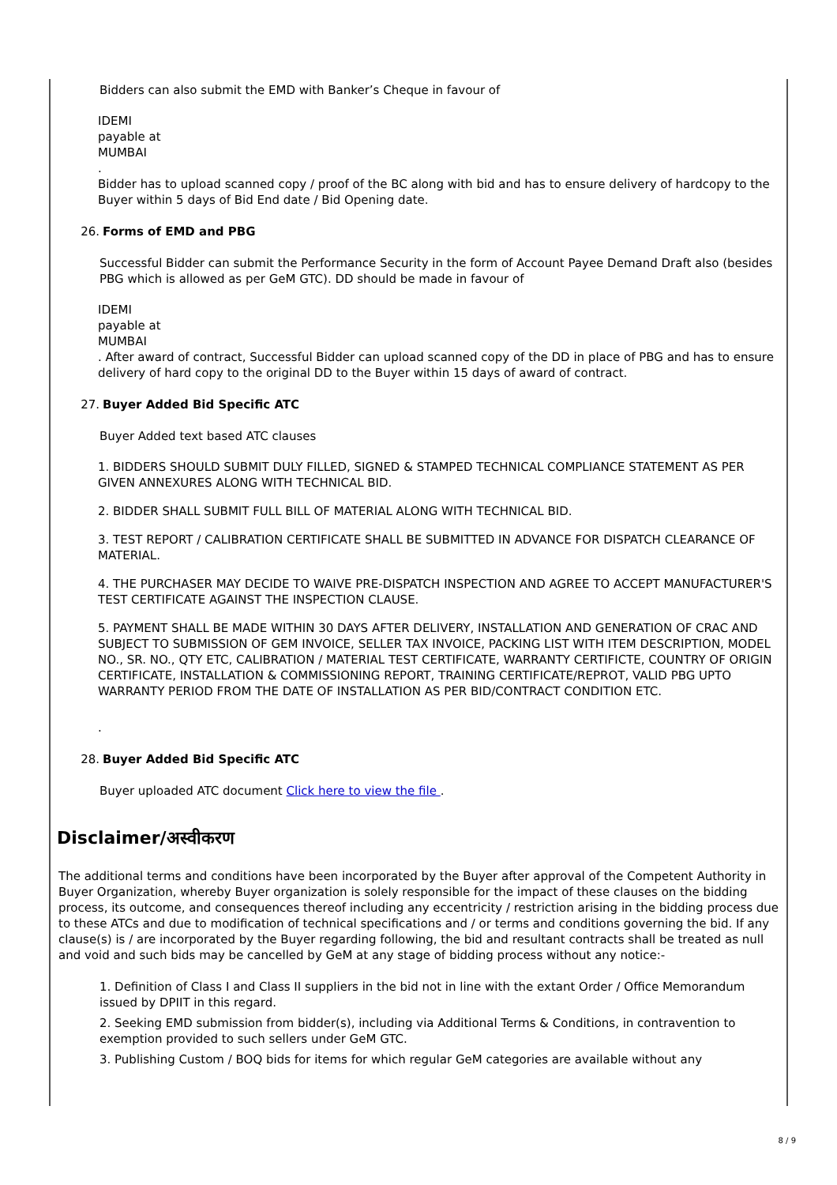Bidders can also submit the EMD with Banker’s Cheque in favour of
IDEMI
payable at
MUMBAI
.
Bidder has to upload scanned copy / proof of the BC along with bid and has to ensure delivery of hardcopy to the Buyer within 5 days of Bid End date / Bid Opening date.
26. Forms of EMD and PBG
Successful Bidder can submit the Performance Security in the form of Account Payee Demand Draft also (besides PBG which is allowed as per GeM GTC). DD should be made in favour of
IDEMI
payable at
MUMBAI
. After award of contract, Successful Bidder can upload scanned copy of the DD in place of PBG and has to ensure delivery of hard copy to the original DD to the Buyer within 15 days of award of contract.
27. Buyer Added Bid Specific ATC
Buyer Added text based ATC clauses
1. BIDDERS SHOULD SUBMIT DULY FILLED, SIGNED & STAMPED TECHNICAL COMPLIANCE STATEMENT AS PER GIVEN ANNEXURES ALONG WITH TECHNICAL BID.
2. BIDDER SHALL SUBMIT FULL BILL OF MATERIAL ALONG WITH TECHNICAL BID.
3. TEST REPORT / CALIBRATION CERTIFICATE SHALL BE SUBMITTED IN ADVANCE FOR DISPATCH CLEARANCE OF MATERIAL.
4. THE PURCHASER MAY DECIDE TO WAIVE PRE-DISPATCH INSPECTION AND AGREE TO ACCEPT MANUFACTURER'S TEST CERTIFICATE AGAINST THE INSPECTION CLAUSE.
5. PAYMENT SHALL BE MADE WITHIN 30 DAYS AFTER DELIVERY, INSTALLATION AND GENERATION OF CRAC AND SUBJECT TO SUBMISSION OF GEM INVOICE, SELLER TAX INVOICE, PACKING LIST WITH ITEM DESCRIPTION, MODEL NO., SR. NO., QTY ETC, CALIBRATION / MATERIAL TEST CERTIFICATE, WARRANTY CERTIFICTE, COUNTRY OF ORIGIN CERTIFICATE, INSTALLATION & COMMISSIONING REPORT, TRAINING CERTIFICATE/REPROT, VALID PBG UPTO WARRANTY PERIOD FROM THE DATE OF INSTALLATION AS PER BID/CONTRACT CONDITION ETC.
.
28. Buyer Added Bid Specific ATC
Buyer uploaded ATC document Click here to view the file .
Disclaimer/अस्वीकरण
The additional terms and conditions have been incorporated by the Buyer after approval of the Competent Authority in Buyer Organization, whereby Buyer organization is solely responsible for the impact of these clauses on the bidding process, its outcome, and consequences thereof including any eccentricity / restriction arising in the bidding process due to these ATCs and due to modification of technical specifications and / or terms and conditions governing the bid. If any clause(s) is / are incorporated by the Buyer regarding following, the bid and resultant contracts shall be treated as null and void and such bids may be cancelled by GeM at any stage of bidding process without any notice:-
1. Definition of Class I and Class II suppliers in the bid not in line with the extant Order / Office Memorandum issued by DPIIT in this regard.
2. Seeking EMD submission from bidder(s), including via Additional Terms & Conditions, in contravention to exemption provided to such sellers under GeM GTC.
3. Publishing Custom / BOQ bids for items for which regular GeM categories are available without any
8 / 9